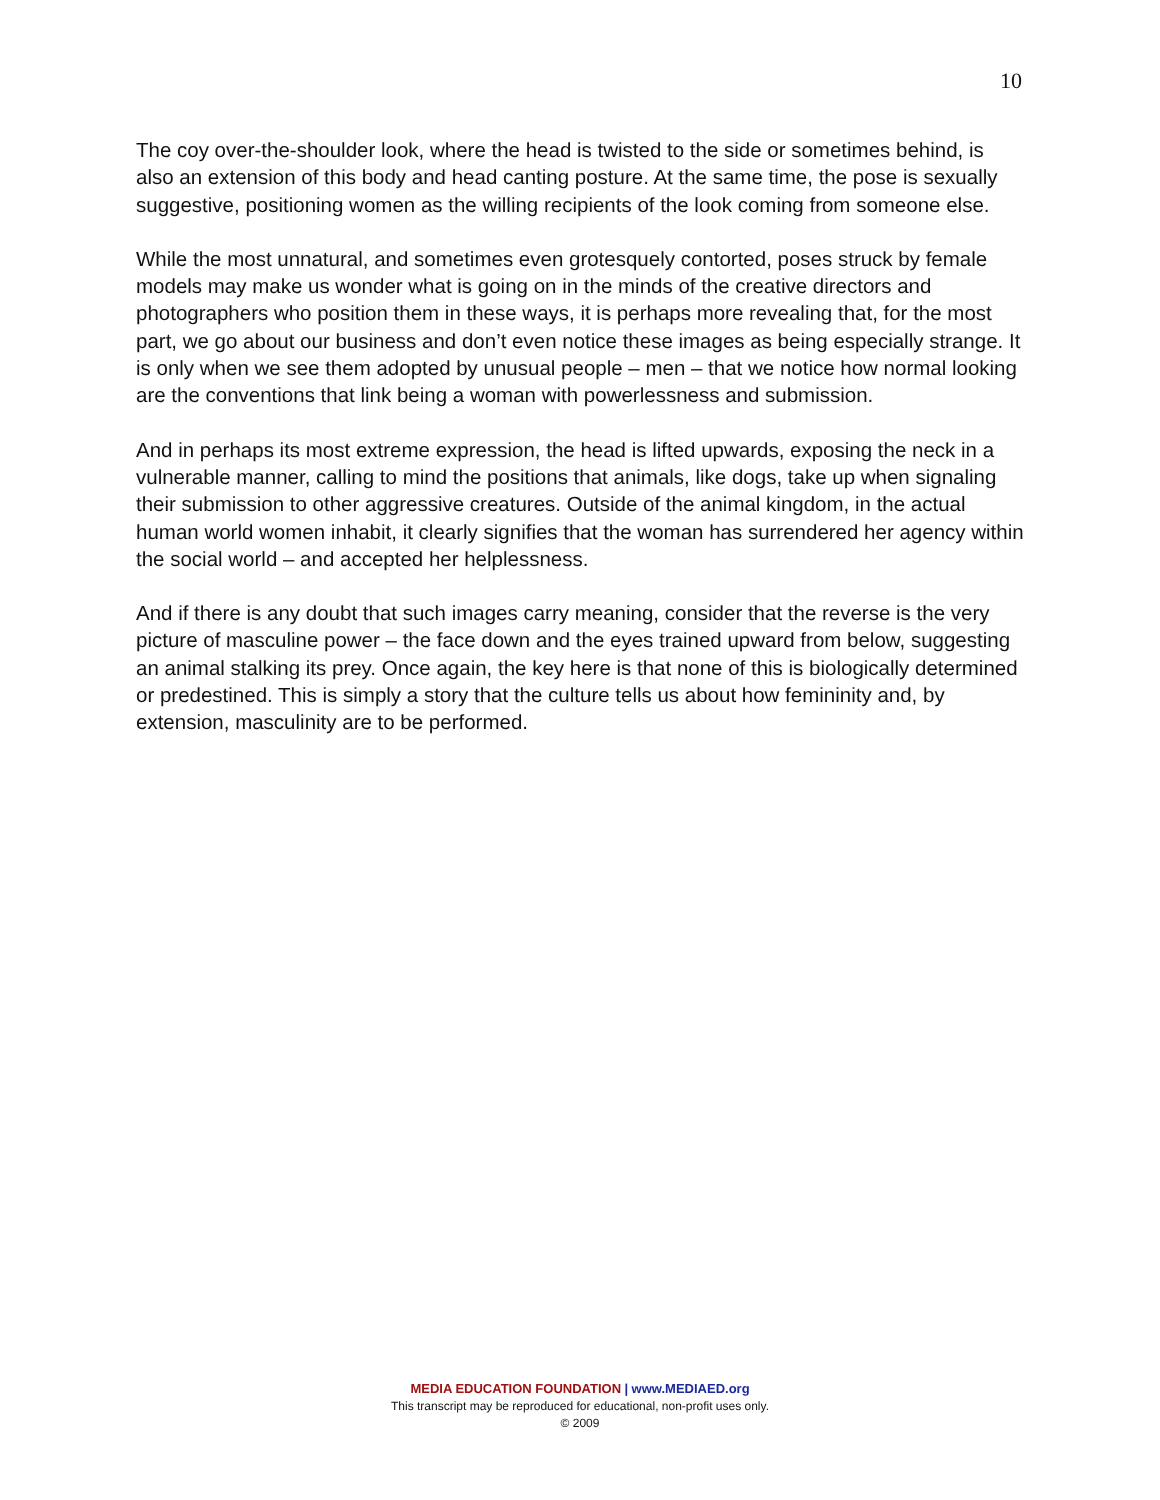10
The coy over-the-shoulder look, where the head is twisted to the side or sometimes behind, is also an extension of this body and head canting posture. At the same time, the pose is sexually suggestive, positioning women as the willing recipients of the look coming from someone else.
While the most unnatural, and sometimes even grotesquely contorted, poses struck by female models may make us wonder what is going on in the minds of the creative directors and photographers who position them in these ways, it is perhaps more revealing that, for the most part, we go about our business and don’t even notice these images as being especially strange. It is only when we see them adopted by unusual people – men – that we notice how normal looking are the conventions that link being a woman with powerlessness and submission.
And in perhaps its most extreme expression, the head is lifted upwards, exposing the neck in a vulnerable manner, calling to mind the positions that animals, like dogs, take up when signaling their submission to other aggressive creatures. Outside of the animal kingdom, in the actual human world women inhabit, it clearly signifies that the woman has surrendered her agency within the social world – and accepted her helplessness.
And if there is any doubt that such images carry meaning, consider that the reverse is the very picture of masculine power – the face down and the eyes trained upward from below, suggesting an animal stalking its prey. Once again, the key here is that none of this is biologically determined or predestined. This is simply a story that the culture tells us about how femininity and, by extension, masculinity are to be performed.
MEDIA EDUCATION FOUNDATION | www.MEDIAED.org
This transcript may be reproduced for educational, non-profit uses only.
© 2009